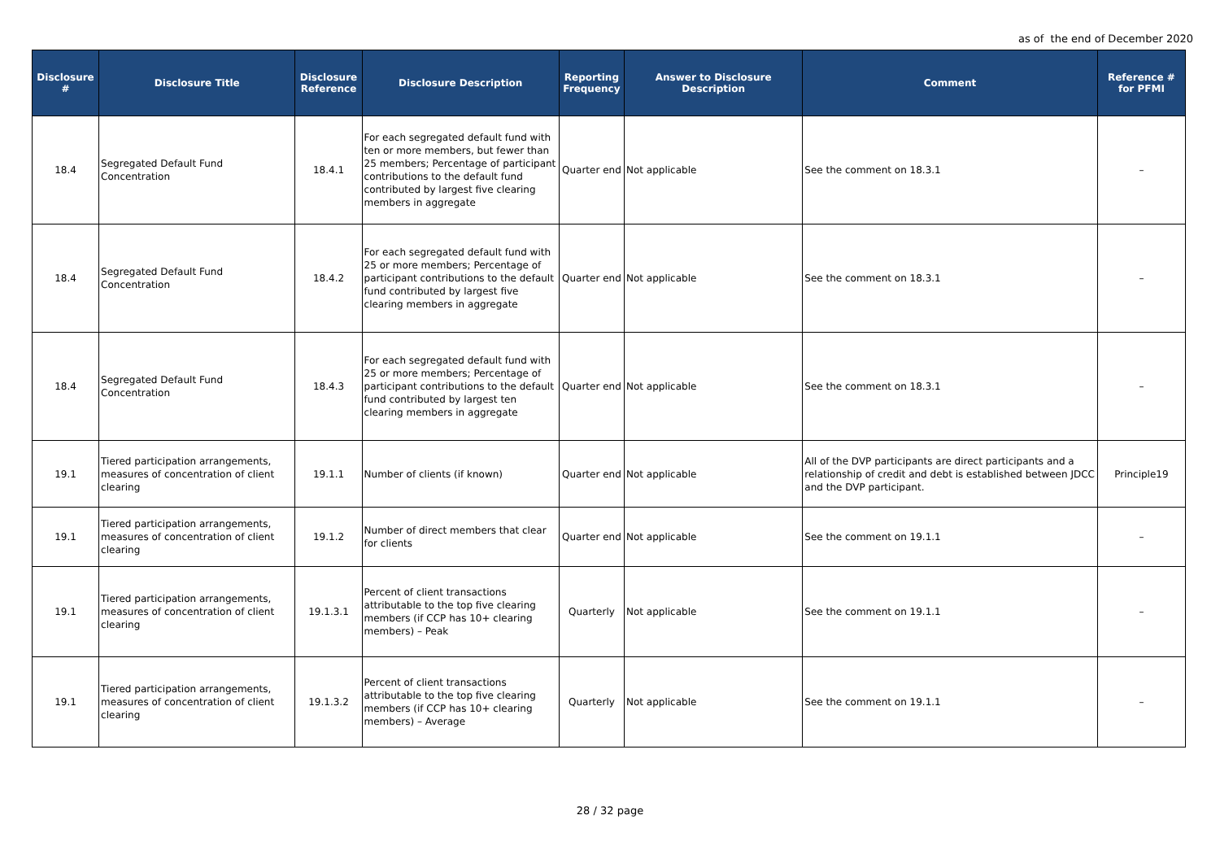as of the end of December 2020
| Disclosure # | Disclosure Title | Disclosure Reference | Disclosure Description | Reporting Frequency | Answer to Disclosure Description | Comment | Reference # for PFMI |
| --- | --- | --- | --- | --- | --- | --- | --- |
| 18.4 | Segregated Default Fund Concentration | 18.4.1 | For each segregated default fund with ten or more members, but fewer than 25 members; Percentage of participant contributions to the default fund contributed by largest five clearing members in aggregate | Quarter end | Not applicable | See the comment on 18.3.1 | – |
| 18.4 | Segregated Default Fund Concentration | 18.4.2 | For each segregated default fund with 25 or more members; Percentage of participant contributions to the default fund contributed by largest five clearing members in aggregate | Quarter end | Not applicable | See the comment on 18.3.1 | – |
| 18.4 | Segregated Default Fund Concentration | 18.4.3 | For each segregated default fund with 25 or more members; Percentage of participant contributions to the default fund contributed by largest ten clearing members in aggregate | Quarter end | Not applicable | See the comment on 18.3.1 | – |
| 19.1 | Tiered participation arrangements, measures of concentration of client clearing | 19.1.1 | Number of clients (if known) | Quarter end | Not applicable | All of the DVP participants are direct participants and a relationship of credit and debt is established between JDCC and the DVP participant. | Principle19 |
| 19.1 | Tiered participation arrangements, measures of concentration of client clearing | 19.1.2 | Number of direct members that clear for clients | Quarter end | Not applicable | See the comment on 19.1.1 | – |
| 19.1 | Tiered participation arrangements, measures of concentration of client clearing | 19.1.3.1 | Percent of client transactions attributable to the top five clearing members (if CCP has 10+ clearing members) – Peak | Quarterly | Not applicable | See the comment on 19.1.1 | – |
| 19.1 | Tiered participation arrangements, measures of concentration of client clearing | 19.1.3.2 | Percent of client transactions attributable to the top five clearing members (if CCP has 10+ clearing members) – Average | Quarterly | Not applicable | See the comment on 19.1.1 | – |
28 / 32 page